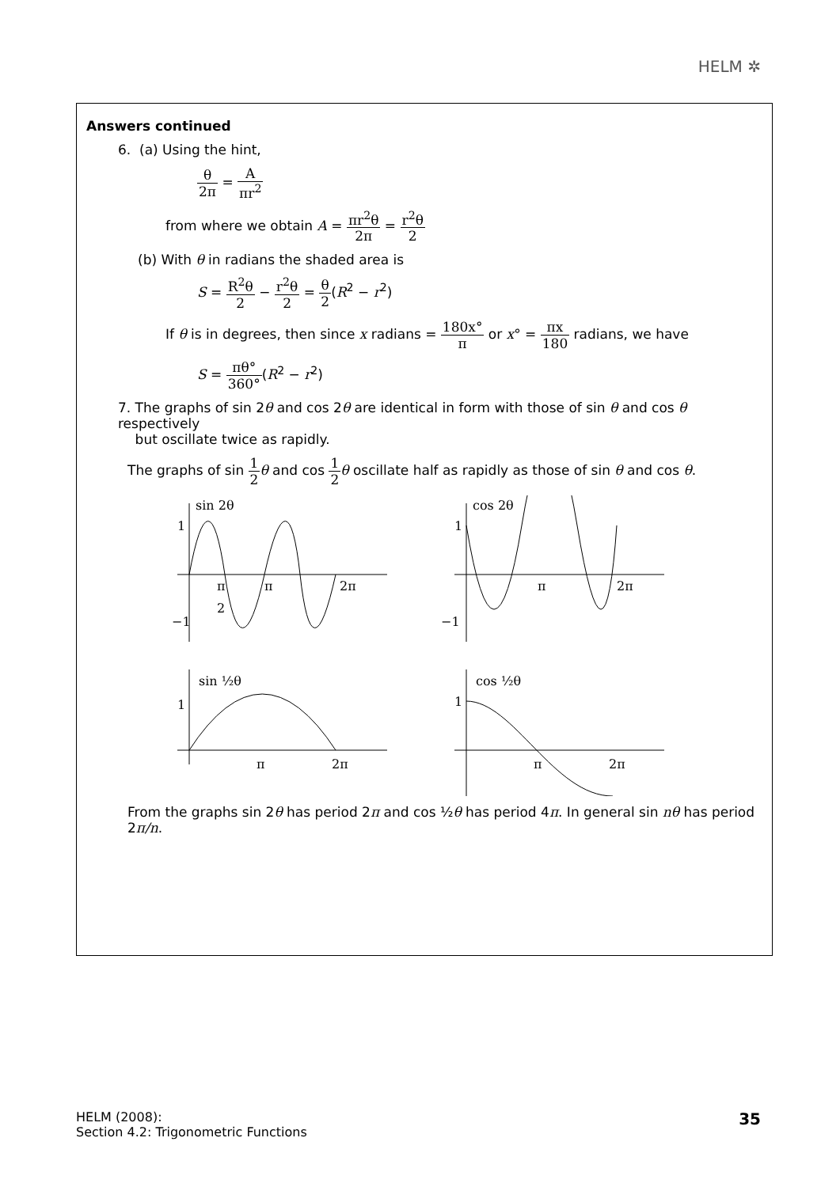HELM ✲
Answers continued
6. (a) Using the hint,
θ 2π = A πr<sup>2</sup>
from where we obtain A = πr<sup>2</sup>θ 2π = r<sup>2</sup>θ 2
(b) With θ in radians the shaded area is
S = R<sup>2</sup>θ 2 − r<sup>2</sup>θ 2 = θ 2(R<sup>2</sup> − r<sup>2</sup>)
If θ is in degrees, then since x radians = 180x° π or x° = πx 180 radians, we have
S = πθ° 360°(R<sup>2</sup> − r<sup>2</sup>)
7. The graphs of sin 2θ and cos 2θ are identical in form with those of sin θ and cos θ respectively
but oscillate twice as rapidly.
The graphs of sin 1 2 θ and cos 1 2 θ oscillate half as rapidly as those of sin θ and cos θ.
sin 2θ
1
−1
π
2
π
2π
cos 2θ
1
−1
π
2π
sin ½θ
1
π
2π
cos ½θ
1
π
2π
From the graphs sin 2θ has period 2π and cos ½θ has period 4π. In general sin nθ has period
2π/n.
HELM (2008):
Section 4.2: Trigonometric Functions
35